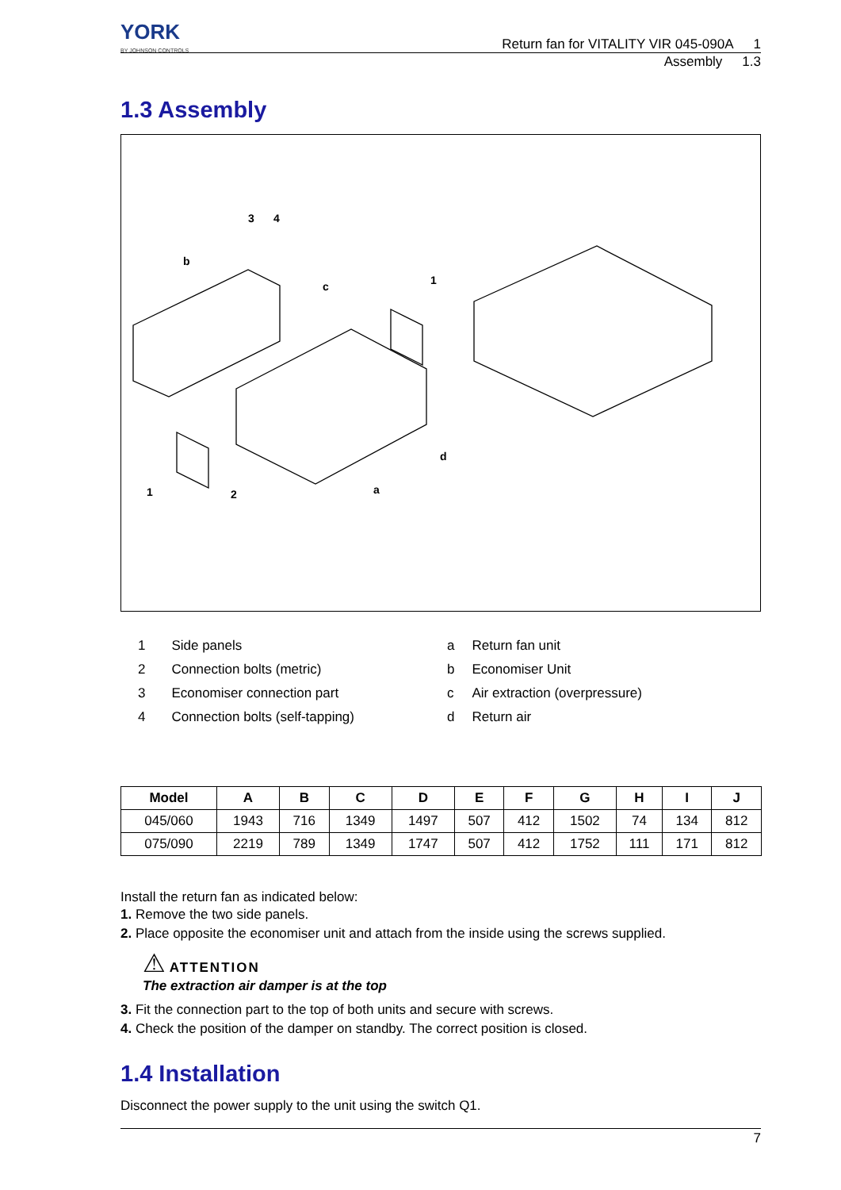YORK
BY JOHNSON CONTROLS
Return fan for VITALITY VIR 045-090A 1
Assembly 1.3
1.3 Assembly
3
4
b
c
1
d
1
2
a
| 1 | Side panels |
| 2 | Connection bolts (metric) |
| 3 | Economiser connection part |
| 4 | Connection bolts (self-tapping) |
| a | Return fan unit |
| b | Economiser Unit |
| c | Air extraction (overpressure) |
| d | Return air |
| Model | A | B | C | D | E | F | G | H | I | J |
| --- | --- | --- | --- | --- | --- | --- | --- | --- | --- | --- |
| 045/060 | 1943 | 716 | 1349 | 1497 | 507 | 412 | 1502 | 74 | 134 | 812 |
| 075/090 | 2219 | 789 | 1349 | 1747 | 507 | 412 | 1752 | 111 | 171 | 812 |
Install the return fan as indicated below:
1. Remove the two side panels.
2. Place opposite the economiser unit and attach from the inside using the screws supplied.
⚠ ATTENTION
The extraction air damper is at the top
3. Fit the connection part to the top of both units and secure with screws.
4. Check the position of the damper on standby. The correct position is closed.
1.4 Installation
Disconnect the power supply to the unit using the switch Q1.
7